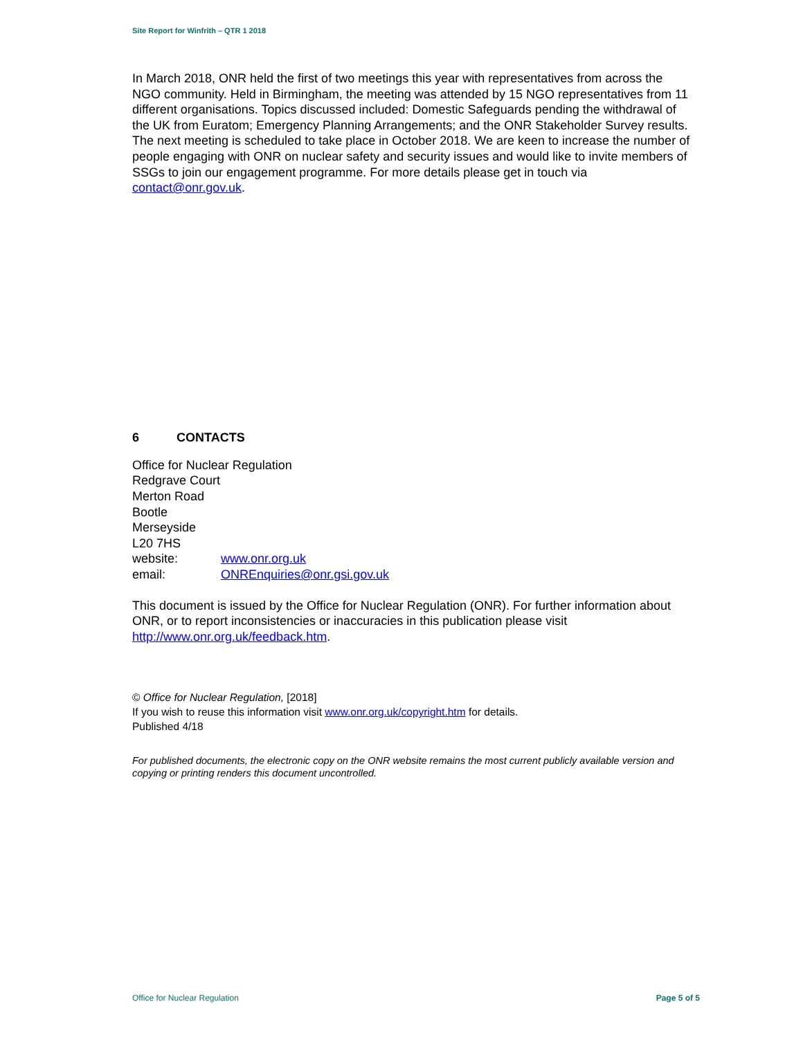Site Report for Winfrith – QTR 1 2018
In March 2018, ONR held the first of two meetings this year with representatives from across the NGO community. Held in Birmingham, the meeting was attended by 15 NGO representatives from 11 different organisations. Topics discussed included: Domestic Safeguards pending the withdrawal of the UK from Euratom; Emergency Planning Arrangements; and the ONR Stakeholder Survey results. The next meeting is scheduled to take place in October 2018. We are keen to increase the number of people engaging with ONR on nuclear safety and security issues and would like to invite members of SSGs to join our engagement programme. For more details please get in touch via contact@onr.gov.uk.
6 CONTACTS
Office for Nuclear Regulation
Redgrave Court
Merton Road
Bootle
Merseyside
L20 7HS
| website: | www.onr.org.uk |
| email: | ONREnquiries@onr.gsi.gov.uk |
This document is issued by the Office for Nuclear Regulation (ONR). For further information about ONR, or to report inconsistencies or inaccuracies in this publication please visit http://www.onr.org.uk/feedback.htm.
© Office for Nuclear Regulation, [2018]
If you wish to reuse this information visit www.onr.org.uk/copyright.htm for details.
Published 4/18
For published documents, the electronic copy on the ONR website remains the most current publicly available version and copying or printing renders this document uncontrolled.
Office for Nuclear Regulation Page 5 of 5